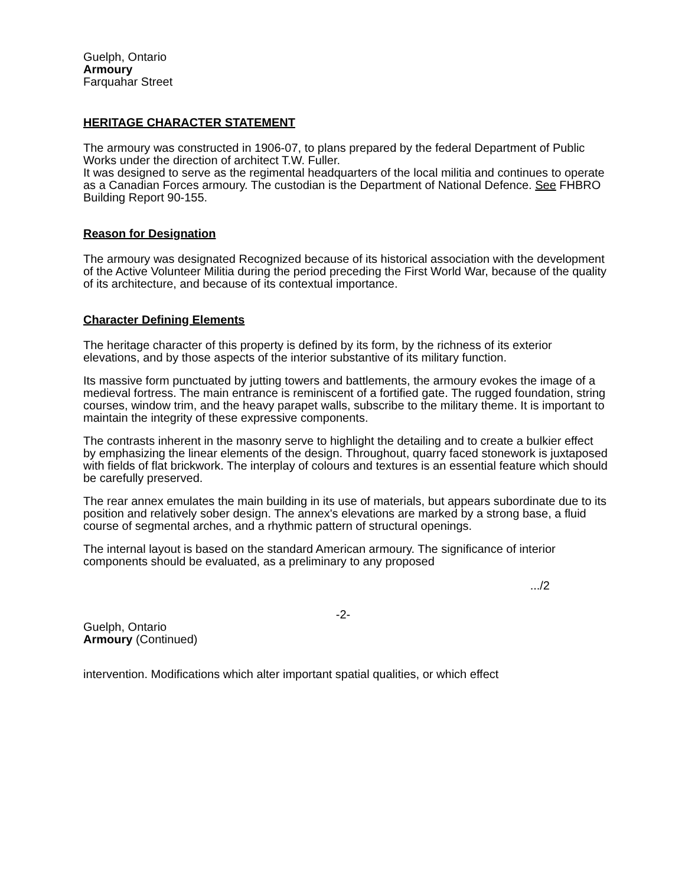Guelph, Ontario
Armoury
Farquahar Street
HERITAGE CHARACTER STATEMENT
The armoury was constructed in 1906-07, to plans prepared by the federal Department of Public Works under the direction of architect T.W. Fuller.
It was designed to serve as the regimental headquarters of the local militia and continues to operate as a Canadian Forces armoury. The custodian is the Department of National Defence. See FHBRO Building Report 90-155.
Reason for Designation
The armoury was designated Recognized because of its historical association with the development of the Active Volunteer Militia during the period preceding the First World War, because of the quality of its architecture, and because of its contextual importance.
Character Defining Elements
The heritage character of this property is defined by its form, by the richness of its exterior elevations, and by those aspects of the interior substantive of its military function.
Its massive form punctuated by jutting towers and battlements, the armoury evokes the image of a medieval fortress. The main entrance is reminiscent of a fortified gate. The rugged foundation, string courses, window trim, and the heavy parapet walls, subscribe to the military theme. It is important to maintain the integrity of these expressive components.
The contrasts inherent in the masonry serve to highlight the detailing and to create a bulkier effect by emphasizing the linear elements of the design. Throughout, quarry faced stonework is juxtaposed with fields of flat brickwork. The interplay of colours and textures is an essential feature which should be carefully preserved.
The rear annex emulates the main building in its use of materials, but appears subordinate due to its position and relatively sober design. The annex's elevations are marked by a strong base, a fluid course of segmental arches, and a rhythmic pattern of structural openings.
The internal layout is based on the standard American armoury. The significance of interior components should be evaluated, as a preliminary to any proposed
.../2
-2-
Guelph, Ontario
Armoury (Continued)
intervention. Modifications which alter important spatial qualities, or which effect